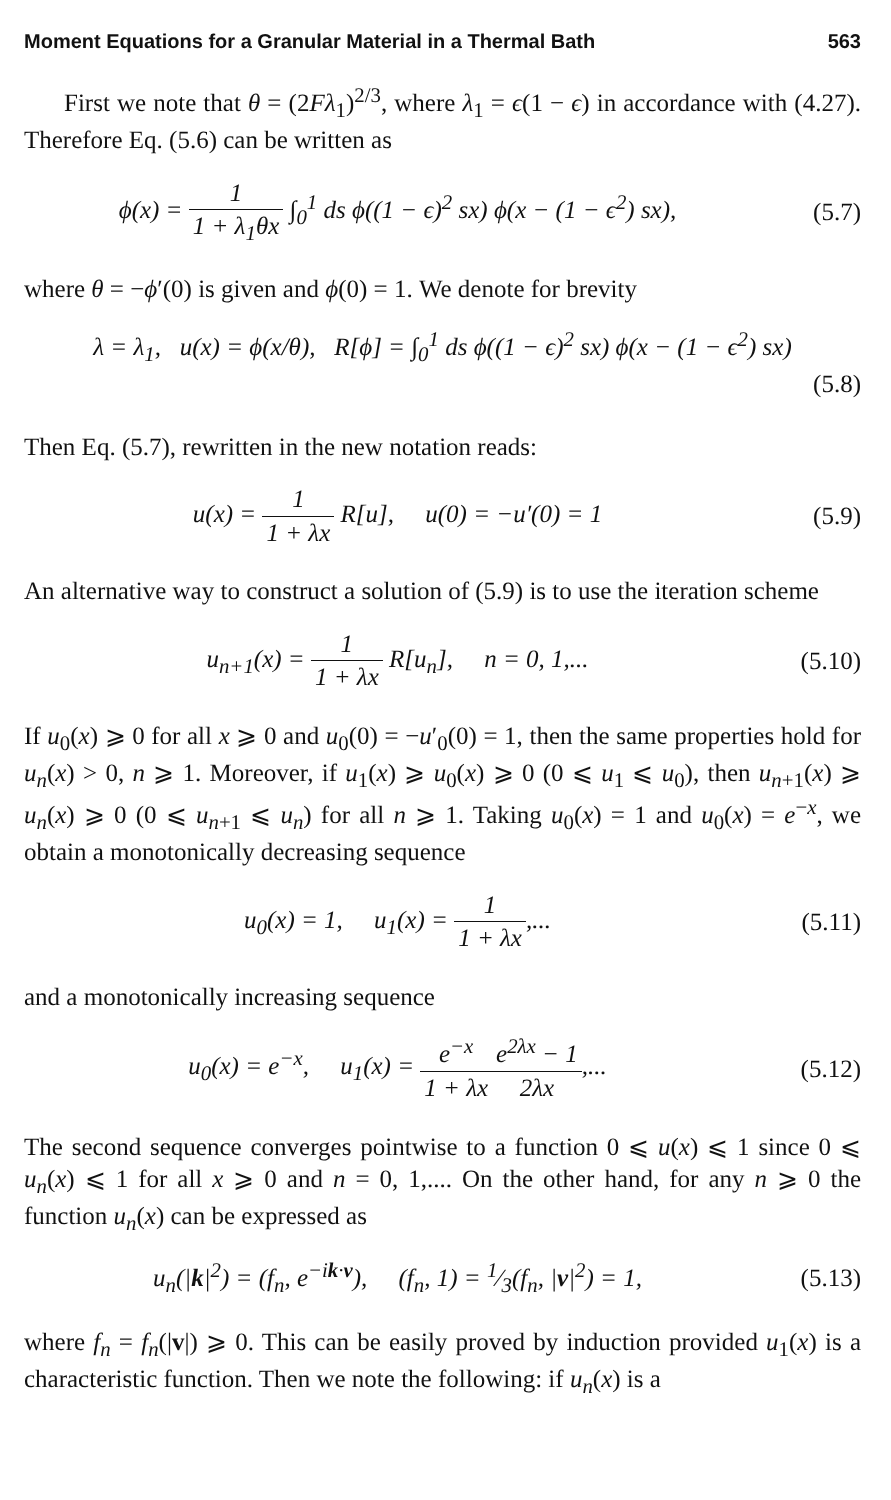Moment Equations for a Granular Material in a Thermal Bath 563
First we note that θ = (2Fλ<sub>1</sub>)<sup>2/3</sup>, where λ<sub>1</sub> = ϵ(1 − ϵ) in accordance with (4.27). Therefore Eq. (5.6) can be written as
ϕ(x) = 1 1 + λ<sub>1</sub>θx ∫<sub>0</sub><sup>1</sup> ds ϕ((1 − ϵ)<sup>2</sup> sx) ϕ(x − (1 − ϵ<sup>2</sup>) sx),
(5.7)
where θ = −ϕ′(0) is given and ϕ(0) = 1. We denote for brevity
λ = λ<sub>1</sub>, u(x) = ϕ(x/θ), R[ϕ] = ∫<sub>0</sub><sup>1</sup> ds ϕ((1 − ϵ)<sup>2</sup> sx) ϕ(x − (1 − ϵ<sup>2</sup>) sx)
(5.8)
Then Eq. (5.7), rewritten in the new notation reads:
u(x) = 1 1 + λx R[u], u(0) = −u′(0) = 1
(5.9)
An alternative way to construct a solution of (5.9) is to use the iteration scheme
u<sub>n+1</sub>(x) = 1 1 + λx R[u<sub>n</sub>], n = 0, 1,...
(5.10)
If u<sub>0</sub>(x) ⩾ 0 for all x ⩾ 0 and u<sub>0</sub>(0) = −u′<sub>0</sub>(0) = 1, then the same properties hold for u<sub>n</sub>(x) > 0, n ⩾ 1. Moreover, if u<sub>1</sub>(x) ⩾ u<sub>0</sub>(x) ⩾ 0 (0 ⩽ u<sub>1</sub> ⩽ u<sub>0</sub>), then u<sub>n+1</sub>(x) ⩾ u<sub>n</sub>(x) ⩾ 0 (0 ⩽ u<sub>n+1</sub> ⩽ u<sub>n</sub>) for all n ⩾ 1. Taking u<sub>0</sub>(x) = 1 and u<sub>0</sub>(x) = e<sup>−x</sup>, we obtain a monotonically decreasing sequence
u<sub>0</sub>(x) = 1, u<sub>1</sub>(x) = 1 1 + λx,...
(5.11)
and a monotonically increasing sequence
u<sub>0</sub>(x) = e<sup>−x</sup>, u<sub>1</sub>(x) = e<sup>−x</sup> 1 + λx e<sup>2λx</sup> − 1 2λx,...
(5.12)
The second sequence converges pointwise to a function 0 ⩽ u(x) ⩽ 1 since 0 ⩽ u<sub>n</sub>(x) ⩽ 1 for all x ⩾ 0 and n = 0, 1,.... On the other hand, for any n ⩾ 0 the function u<sub>n</sub>(x) can be expressed as
u<sub>n</sub>(|k|<sup>2</sup>) = (f<sub>n</sub>, e<sup>−ik·v</sup>), (f<sub>n</sub>, 1) = 1⁄3(f<sub>n</sub>, |v|<sup>2</sup>) = 1,
(5.13)
where f<sub>n</sub> = f<sub>n</sub>(|v|) ⩾ 0. This can be easily proved by induction provided u<sub>1</sub>(x) is a characteristic function. Then we note the following: if u<sub>n</sub>(x) is a